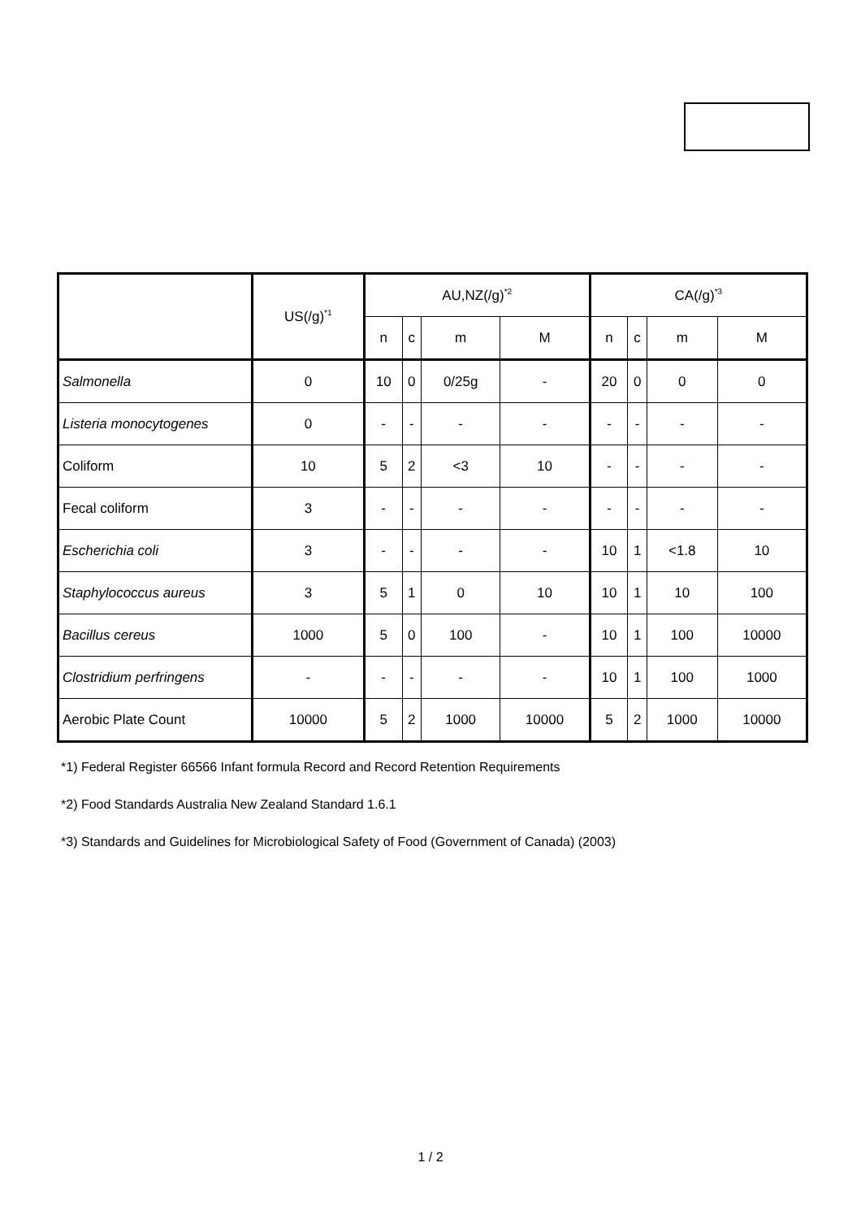| | US(/g)<sup>*1</sup> | AU,NZ(/g)<sup>*2</sup> | | | | CA(/g)<sup>*3</sup> | | | |
| --- | --- | --- | --- | --- | --- | --- | --- | --- | --- |
| | | n | c | m | M | n | c | m | M |
| Salmonella | 0 | 10 | 0 | 0/25g | - | 20 | 0 | 0 | 0 |
| Listeria monocytogenes | 0 | - | - | - | - | - | - | - | - |
| Coliform | 10 | 5 | 2 | <3 | 10 | - | - | - | - |
| Fecal coliform | 3 | - | - | - | - | - | - | - | - |
| Escherichia coli | 3 | - | - | - | - | 10 | 1 | <1.8 | 10 |
| Staphylococcus aureus | 3 | 5 | 1 | 0 | 10 | 10 | 1 | 10 | 100 |
| Bacillus cereus | 1000 | 5 | 0 | 100 | - | 10 | 1 | 100 | 10000 |
| Clostridium perfringens | - | - | - | - | - | 10 | 1 | 100 | 1000 |
| Aerobic Plate Count | 10000 | 5 | 2 | 1000 | 10000 | 5 | 2 | 1000 | 10000 |
*1) Federal Register 66566 Infant formula Record and Record Retention Requirements
*2) Food Standards Australia New Zealand Standard 1.6.1
*3) Standards and Guidelines for Microbiological Safety of Food (Government of Canada) (2003)
1 / 2